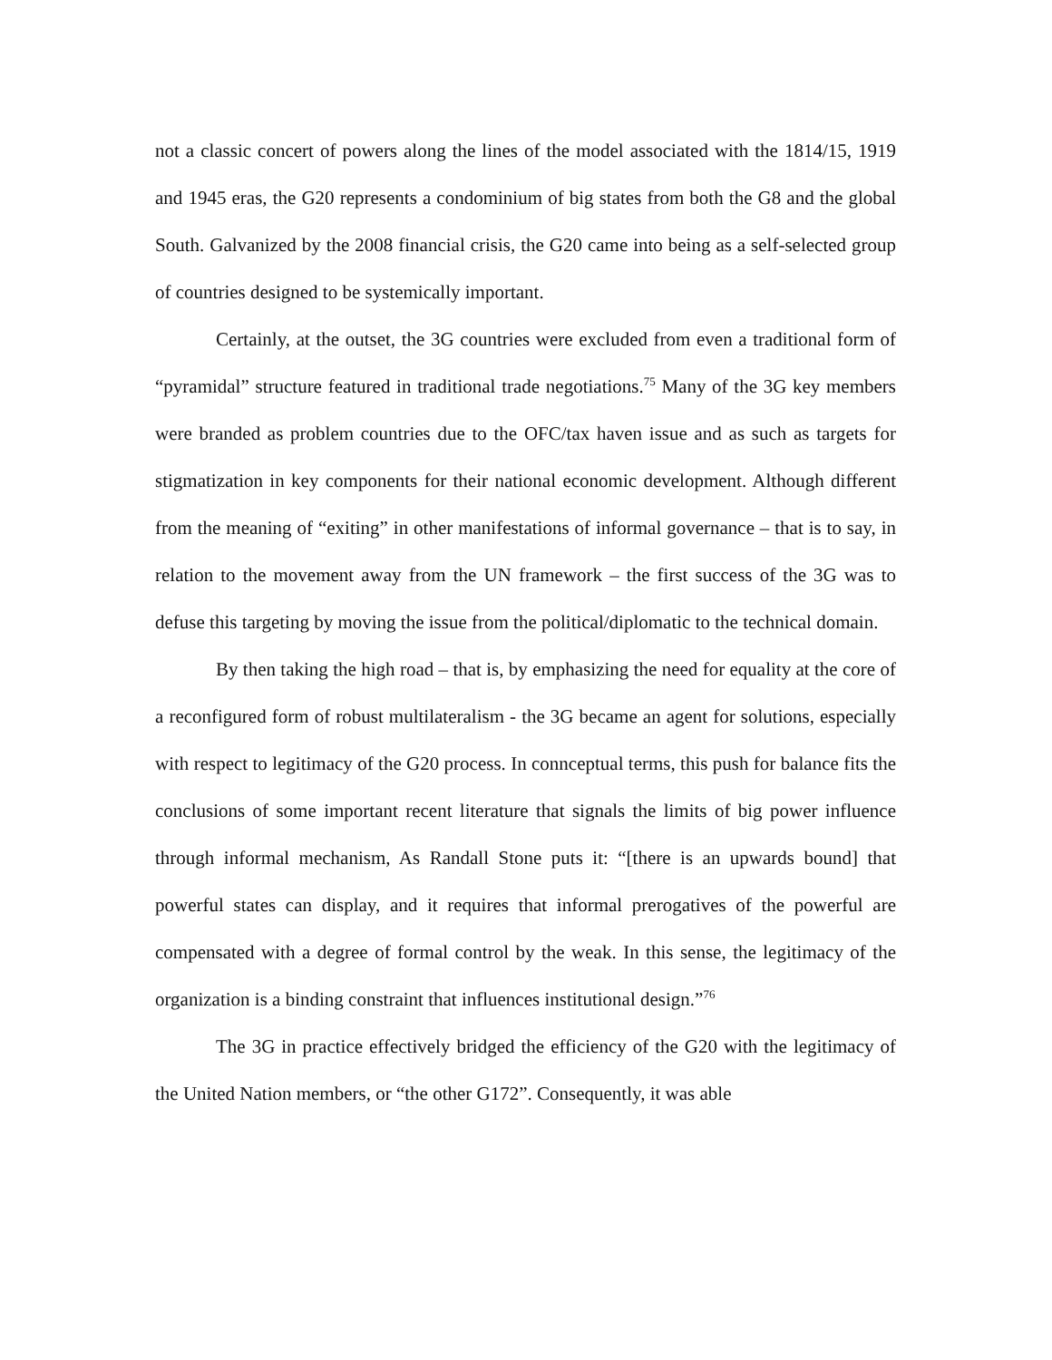not a classic concert of powers along the lines of the model associated with the 1814/15, 1919 and 1945 eras, the G20 represents a condominium of big states from both the G8 and the global South. Galvanized by the 2008 financial crisis, the G20 came into being as a self-selected group of countries designed to be systemically important.
Certainly, at the outset, the 3G countries were excluded from even a traditional form of “pyramidal” structure featured in traditional trade negotiations.<sup>75</sup> Many of the 3G key members were branded as problem countries due to the OFC/tax haven issue and as such as targets for stigmatization in key components for their national economic development. Although different from the meaning of “exiting” in other manifestations of informal governance – that is to say, in relation to the movement away from the UN framework – the first success of the 3G was to defuse this targeting by moving the issue from the political/diplomatic to the technical domain.
By then taking the high road – that is, by emphasizing the need for equality at the core of a reconfigured form of robust multilateralism - the 3G became an agent for solutions, especially with respect to legitimacy of the G20 process. In connceptual terms, this push for balance fits the conclusions of some important recent literature that signals the limits of big power influence through informal mechanism, As Randall Stone puts it: “[there is an upwards bound] that powerful states can display, and it requires that informal prerogatives of the powerful are compensated with a degree of formal control by the weak. In this sense, the legitimacy of the organization is a binding constraint that influences institutional design.”<sup>76</sup>
The 3G in practice effectively bridged the efficiency of the G20 with the legitimacy of the United Nation members, or “the other G172”. Consequently, it was able